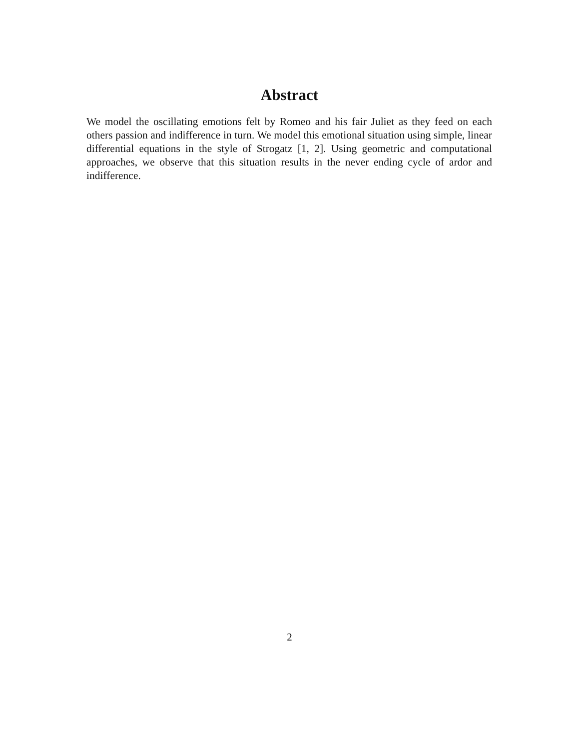Abstract
We model the oscillating emotions felt by Romeo and his fair Juliet as they feed on each others passion and indifference in turn. We model this emotional situation using simple, linear differential equations in the style of Strogatz [1, 2]. Using geometric and computational approaches, we observe that this situation results in the never ending cycle of ardor and indifference.
2